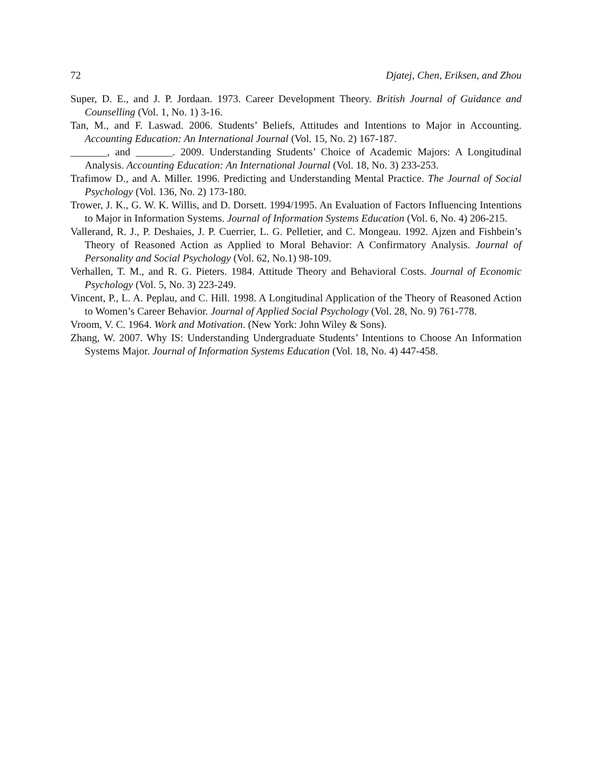72 Djatej, Chen, Eriksen, and Zhou
Super, D. E., and J. P. Jordaan. 1973. Career Development Theory. British Journal of Guidance and Counselling (Vol. 1, No. 1) 3-16.
Tan, M., and F. Laswad. 2006. Students’ Beliefs, Attitudes and Intentions to Major in Accounting. Accounting Education: An International Journal (Vol. 15, No. 2) 167-187.
_______, and _______. 2009. Understanding Students’ Choice of Academic Majors: A Longitudinal Analysis. Accounting Education: An International Journal (Vol. 18, No. 3) 233-253.
Trafimow D., and A. Miller. 1996. Predicting and Understanding Mental Practice. The Journal of Social Psychology (Vol. 136, No. 2) 173-180.
Trower, J. K., G. W. K. Willis, and D. Dorsett. 1994/1995. An Evaluation of Factors Influencing Intentions to Major in Information Systems. Journal of Information Systems Education (Vol. 6, No. 4) 206-215.
Vallerand, R. J., P. Deshaies, J. P. Cuerrier, L. G. Pelletier, and C. Mongeau. 1992. Ajzen and Fishbein’s Theory of Reasoned Action as Applied to Moral Behavior: A Confirmatory Analysis. Journal of Personality and Social Psychology (Vol. 62, No.1) 98-109.
Verhallen, T. M., and R. G. Pieters. 1984. Attitude Theory and Behavioral Costs. Journal of Economic Psychology (Vol. 5, No. 3) 223-249.
Vincent, P., L. A. Peplau, and C. Hill. 1998. A Longitudinal Application of the Theory of Reasoned Action to Women’s Career Behavior. Journal of Applied Social Psychology (Vol. 28, No. 9) 761-778.
Vroom, V. C. 1964. Work and Motivation. (New York: John Wiley & Sons).
Zhang, W. 2007. Why IS: Understanding Undergraduate Students’ Intentions to Choose An Information Systems Major. Journal of Information Systems Education (Vol. 18, No. 4) 447-458.